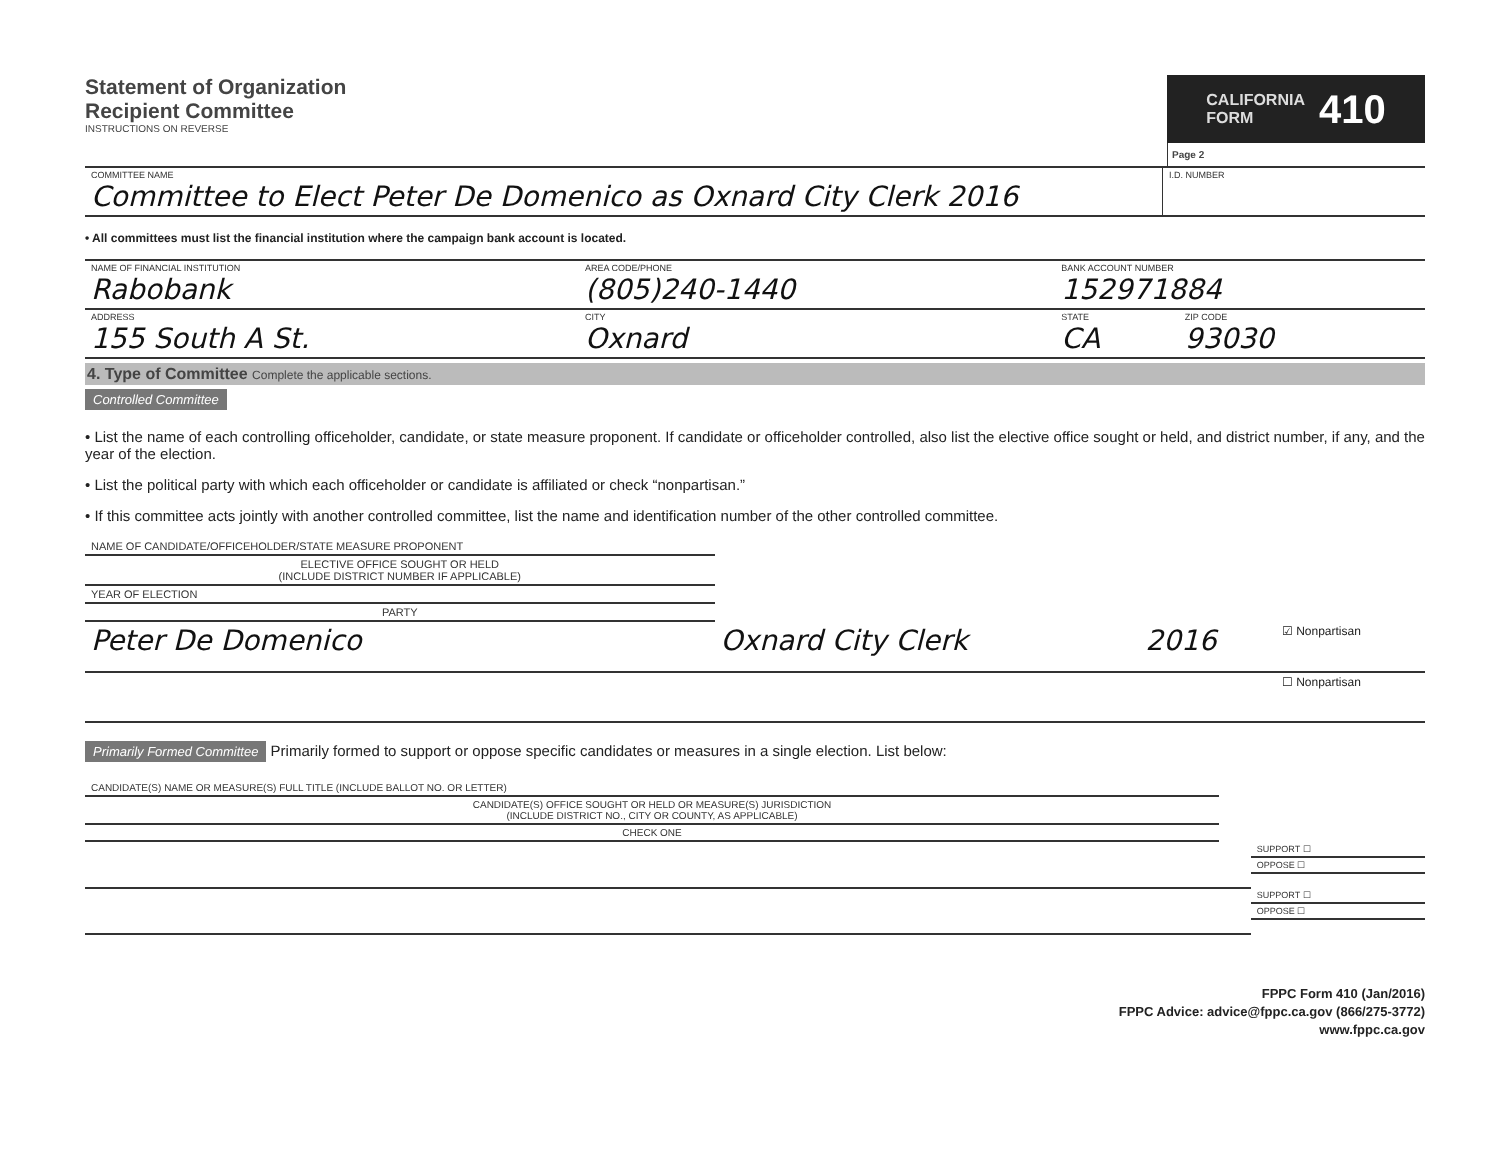Statement of Organization
Recipient Committee
INSTRUCTIONS ON REVERSE
CALIFORNIA
FORM 410
Page 2
| COMMITTEE NAME Committee to Elect Peter De Domenico as Oxnard City Clerk 2016 | I.D. NUMBER |
• All committees must list the financial institution where the campaign bank account is located.
| NAME OF FINANCIAL INSTITUTION Rabobank | AREA CODE/PHONE (805)240-1440 | BANK ACCOUNT NUMBER 152971884 | |
| ADDRESS 155 South A St. | CITY Oxnard | STATE CA | ZIP CODE 93030 |
4. Type of Committee Complete the applicable sections.
Controlled Committee
• List the name of each controlling officeholder, candidate, or state measure proponent. If candidate or officeholder controlled, also list the elective office sought or held, and district number, if any, and the year of the election.
• List the political party with which each officeholder or candidate is affiliated or check “nonpartisan.”
• If this committee acts jointly with another controlled committee, list the name and identification number of the other controlled committee.
| NAME OF CANDIDATE/OFFICEHOLDER/STATE MEASURE PROPONENT | ELECTIVE OFFICE SOUGHT OR HELD (INCLUDE DISTRICT NUMBER IF APPLICABLE) | YEAR OF ELECTION | PARTY |
| --- | --- | --- | --- |
| Peter De Domenico | Oxnard City Clerk | 2016 | ☑ Nonpartisan |
| | | | ☐ Nonpartisan |
Primarily Formed Committee Primarily formed to support or oppose specific candidates or measures in a single election. List below:
| CANDIDATE(S) NAME OR MEASURE(S) FULL TITLE (INCLUDE BALLOT NO. OR LETTER) | CANDIDATE(S) OFFICE SOUGHT OR HELD OR MEASURE(S) JURISDICTION (INCLUDE DISTRICT NO., CITY OR COUNTY, AS APPLICABLE) | CHECK ONE | |
| --- | --- | --- | --- |
| | | SUPPORT ☐ | OPPOSE ☐ |
| | | SUPPORT ☐ | OPPOSE ☐ |
FPPC Form 410 (Jan/2016)
FPPC Advice: advice@fppc.ca.gov (866/275-3772)
www.fppc.ca.gov